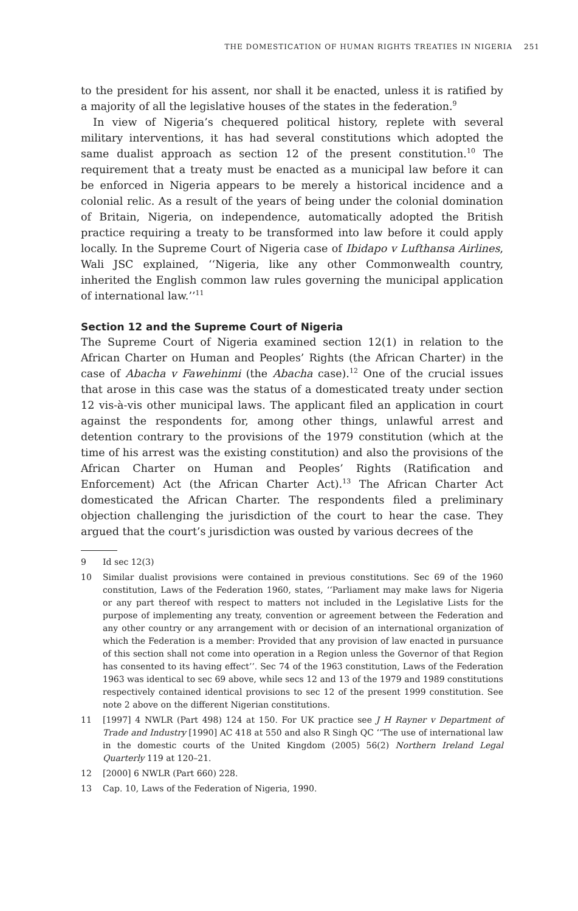THE DOMESTICATION OF HUMAN RIGHTS TREATIES IN NIGERIA 251
to the president for his assent, nor shall it be enacted, unless it is ratified by a majority of all the legislative houses of the states in the federation.<sup>9</sup>
In view of Nigeria’s chequered political history, replete with several military interventions, it has had several constitutions which adopted the same dualist approach as section 12 of the present constitution.<sup>10</sup> The requirement that a treaty must be enacted as a municipal law before it can be enforced in Nigeria appears to be merely a historical incidence and a colonial relic. As a result of the years of being under the colonial domination of Britain, Nigeria, on independence, automatically adopted the British practice requiring a treaty to be transformed into law before it could apply locally. In the Supreme Court of Nigeria case of Ibidapo v Lufthansa Airlines, Wali JSC explained, ‘‘Nigeria, like any other Commonwealth country, inherited the English common law rules governing the municipal application of international law.’’<sup>11</sup>
Section 12 and the Supreme Court of Nigeria
The Supreme Court of Nigeria examined section 12(1) in relation to the African Charter on Human and Peoples’ Rights (the African Charter) in the case of Abacha v Fawehinmi (the Abacha case).<sup>12</sup> One of the crucial issues that arose in this case was the status of a domesticated treaty under section 12 vis-à-vis other municipal laws. The applicant filed an application in court against the respondents for, among other things, unlawful arrest and detention contrary to the provisions of the 1979 constitution (which at the time of his arrest was the existing constitution) and also the provisions of the African Charter on Human and Peoples’ Rights (Ratification and Enforcement) Act (the African Charter Act).<sup>13</sup> The African Charter Act domesticated the African Charter. The respondents filed a preliminary objection challenging the jurisdiction of the court to hear the case. They argued that the court’s jurisdiction was ousted by various decrees of the
9 Id sec 12(3)
10 Similar dualist provisions were contained in previous constitutions. Sec 69 of the 1960 constitution, Laws of the Federation 1960, states, ‘‘Parliament may make laws for Nigeria or any part thereof with respect to matters not included in the Legislative Lists for the purpose of implementing any treaty, convention or agreement between the Federation and any other country or any arrangement with or decision of an international organization of which the Federation is a member: Provided that any provision of law enacted in pursuance of this section shall not come into operation in a Region unless the Governor of that Region has consented to its having effect’’. Sec 74 of the 1963 constitution, Laws of the Federation 1963 was identical to sec 69 above, while secs 12 and 13 of the 1979 and 1989 constitutions respectively contained identical provisions to sec 12 of the present 1999 constitution. See note 2 above on the different Nigerian constitutions.
11 [1997] 4 NWLR (Part 498) 124 at 150. For UK practice see J H Rayner v Department of Trade and Industry [1990] AC 418 at 550 and also R Singh QC ‘‘The use of international law in the domestic courts of the United Kingdom (2005) 56(2) Northern Ireland Legal Quarterly 119 at 120–21.
12 [2000] 6 NWLR (Part 660) 228.
13 Cap. 10, Laws of the Federation of Nigeria, 1990.